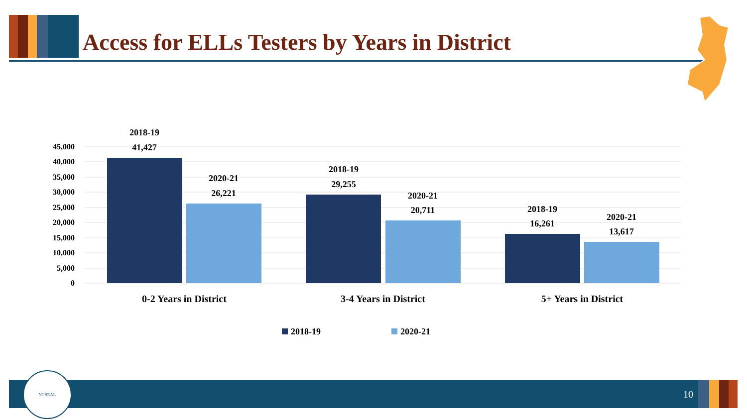Access for ELLs Testers by Years in District
45,000
40,000
35,000
30,000
25,000
20,000
15,000
10,000
5,000
0
2018-19
41,427
2020-21
26,221
2018-19
29,255
2020-21
20,711
2018-19
16,261
2020-21
13,617
0-2 Years in District
3-4 Years in District
5+ Years in District
2018-19
2020-21
NJ SEAL
10